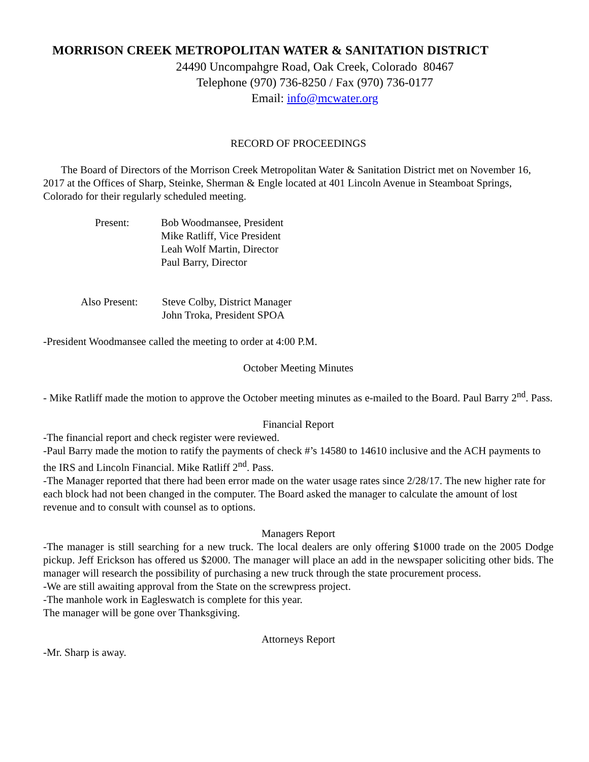MORRISON CREEK METROPOLITAN WATER & SANITATION DISTRICT
24490 Uncompahgre Road, Oak Creek, Colorado 80467
Telephone (970) 736-8250 / Fax (970) 736-0177
Email: info@mcwater.org
RECORD OF PROCEEDINGS
The Board of Directors of the Morrison Creek Metropolitan Water & Sanitation District met on November 16, 2017 at the Offices of Sharp, Steinke, Sherman & Engle located at 401 Lincoln Avenue in Steamboat Springs, Colorado for their regularly scheduled meeting.
Present: Bob Woodmansee, President
Mike Ratliff, Vice President
Leah Wolf Martin, Director
Paul Barry, Director
Also Present:
Steve Colby, District Manager
John Troka, President SPOA
-President Woodmansee called the meeting to order at 4:00 P.M.
October Meeting Minutes
- Mike Ratliff made the motion to approve the October meeting minutes as e-mailed to the Board. Paul Barry 2<sup>nd</sup>. Pass.
Financial Report
-The financial report and check register were reviewed.
-Paul Barry made the motion to ratify the payments of check #’s 14580 to 14610 inclusive and the ACH payments to the IRS and Lincoln Financial. Mike Ratliff 2<sup>nd</sup>. Pass.
-The Manager reported that there had been error made on the water usage rates since 2/28/17. The new higher rate for each block had not been changed in the computer. The Board asked the manager to calculate the amount of lost revenue and to consult with counsel as to options.
Managers Report
-The manager is still searching for a new truck. The local dealers are only offering $1000 trade on the 2005 Dodge pickup. Jeff Erickson has offered us $2000. The manager will place an add in the newspaper soliciting other bids. The manager will research the possibility of purchasing a new truck through the state procurement process.
-We are still awaiting approval from the State on the screwpress project.
-The manhole work in Eagleswatch is complete for this year.
The manager will be gone over Thanksgiving.
Attorneys Report
-Mr. Sharp is away.